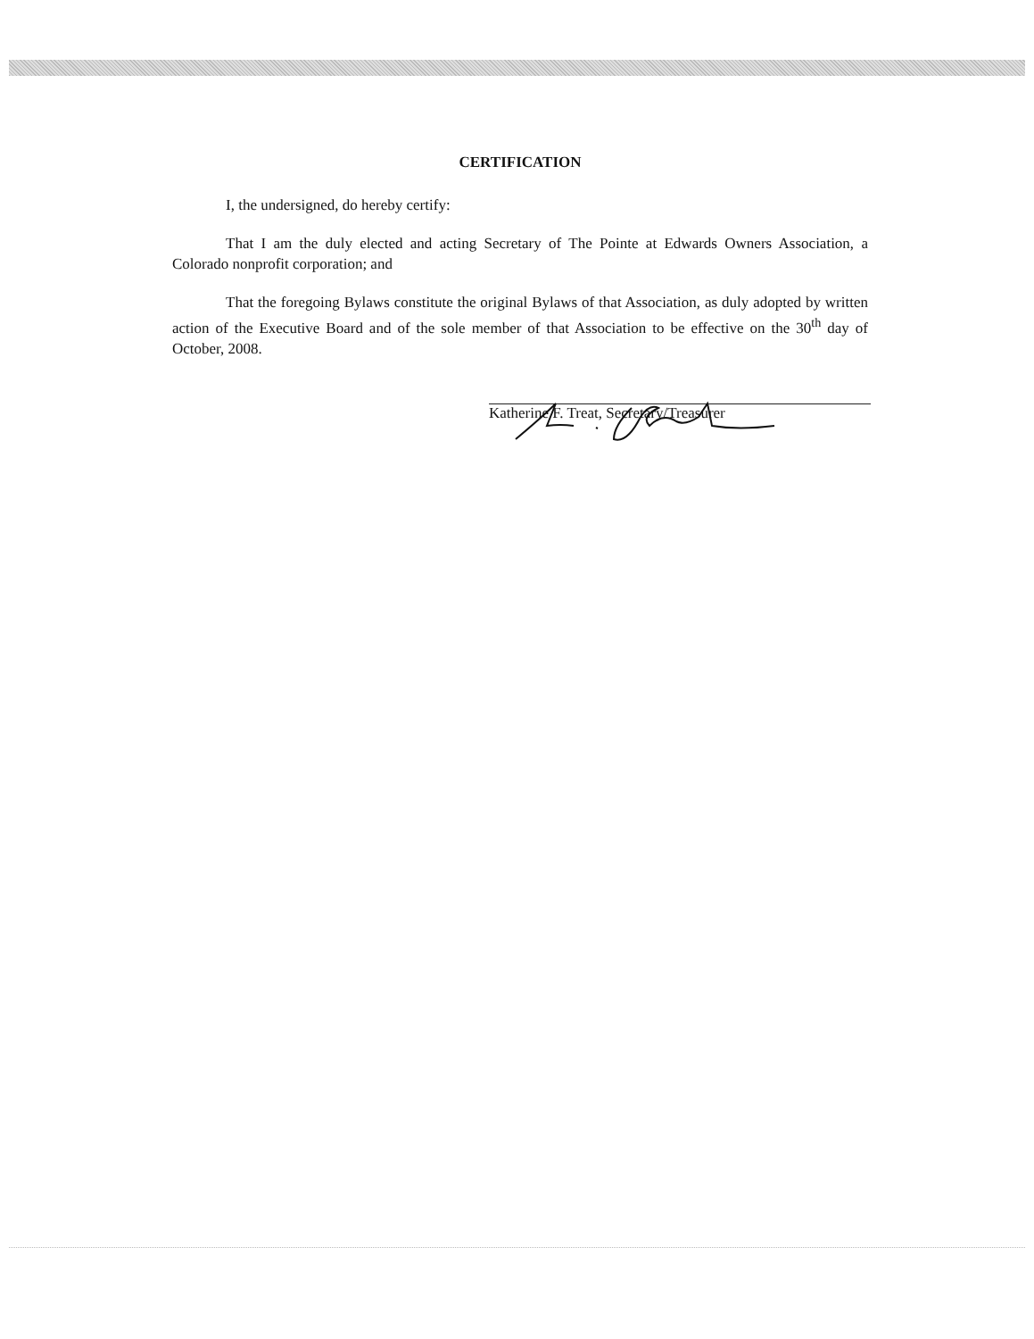CERTIFICATION
I, the undersigned, do hereby certify:
That I am the duly elected and acting Secretary of The Pointe at Edwards Owners Association, a Colorado nonprofit corporation; and
That the foregoing Bylaws constitute the original Bylaws of that Association, as duly adopted by written action of the Executive Board and of the sole member of that Association to be effective on the 30<sup>th</sup> day of October, 2008.
Katherine F. Treat, Secretary/Treasurer